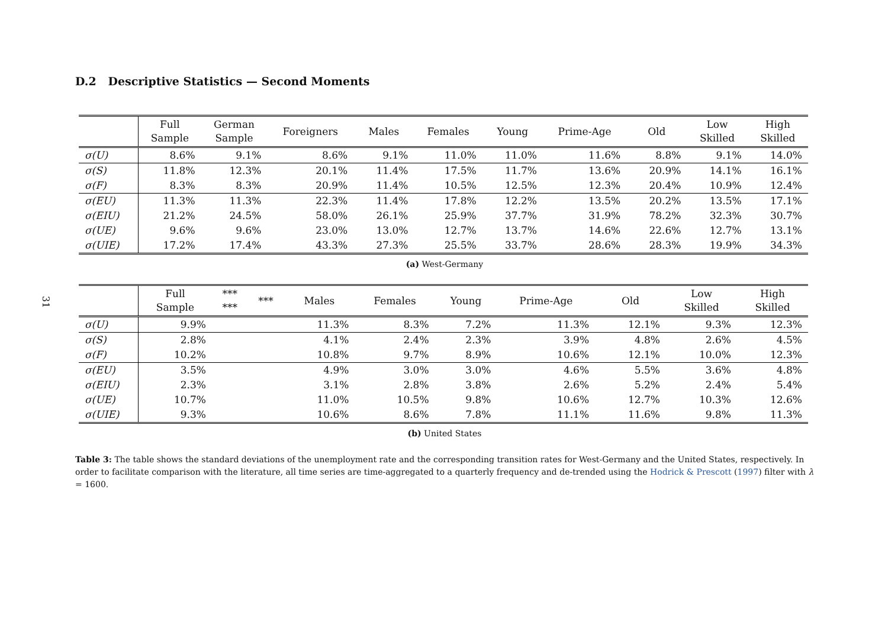31
D.2 Descriptive Statistics — Second Moments
| | Full Sample | German Sample | Foreigners | Males | Females | Young | Prime-Age | Old | Low Skilled | High Skilled |
| --- | --- | --- | --- | --- | --- | --- | --- | --- | --- | --- |
| σ(U) | 8.6% | 9.1% | 8.6% | 9.1% | 11.0% | 11.0% | 11.6% | 8.8% | 9.1% | 14.0% |
| σ(S) | 11.8% | 12.3% | 20.1% | 11.4% | 17.5% | 11.7% | 13.6% | 20.9% | 14.1% | 16.1% |
| σ(F) | 8.3% | 8.3% | 20.9% | 11.4% | 10.5% | 12.5% | 12.3% | 20.4% | 10.9% | 12.4% |
| σ(EU) | 11.3% | 11.3% | 22.3% | 11.4% | 17.8% | 12.2% | 13.5% | 20.2% | 13.5% | 17.1% |
| σ(EIU) | 21.2% | 24.5% | 58.0% | 26.1% | 25.9% | 37.7% | 31.9% | 78.2% | 32.3% | 30.7% |
| σ(UE) | 9.6% | 9.6% | 23.0% | 13.0% | 12.7% | 13.7% | 14.6% | 22.6% | 12.7% | 13.1% |
| σ(UIE) | 17.2% | 17.4% | 43.3% | 27.3% | 25.5% | 33.7% | 28.6% | 28.3% | 19.9% | 34.3% |
(a) West-Germany
| | Full Sample | *** *** | *** | Males | Females | Young | Prime-Age | Old | Low Skilled | High Skilled |
| --- | --- | --- | --- | --- | --- | --- | --- | --- | --- | --- |
| σ(U) | 9.9% | | | 11.3% | 8.3% | 7.2% | 11.3% | 12.1% | 9.3% | 12.3% |
| σ(S) | 2.8% | | | 4.1% | 2.4% | 2.3% | 3.9% | 4.8% | 2.6% | 4.5% |
| σ(F) | 10.2% | | | 10.8% | 9.7% | 8.9% | 10.6% | 12.1% | 10.0% | 12.3% |
| σ(EU) | 3.5% | | | 4.9% | 3.0% | 3.0% | 4.6% | 5.5% | 3.6% | 4.8% |
| σ(EIU) | 2.3% | | | 3.1% | 2.8% | 3.8% | 2.6% | 5.2% | 2.4% | 5.4% |
| σ(UE) | 10.7% | | | 11.0% | 10.5% | 9.8% | 10.6% | 12.7% | 10.3% | 12.6% |
| σ(UIE) | 9.3% | | | 10.6% | 8.6% | 7.8% | 11.1% | 11.6% | 9.8% | 11.3% |
(b) United States
Table 3: The table shows the standard deviations of the unemployment rate and the corresponding transition rates for West-Germany and the United States, respectively. In order to facilitate comparison with the literature, all time series are time-aggregated to a quarterly frequency and de-trended using the Hodrick & Prescott (1997) filter with λ = 1600.